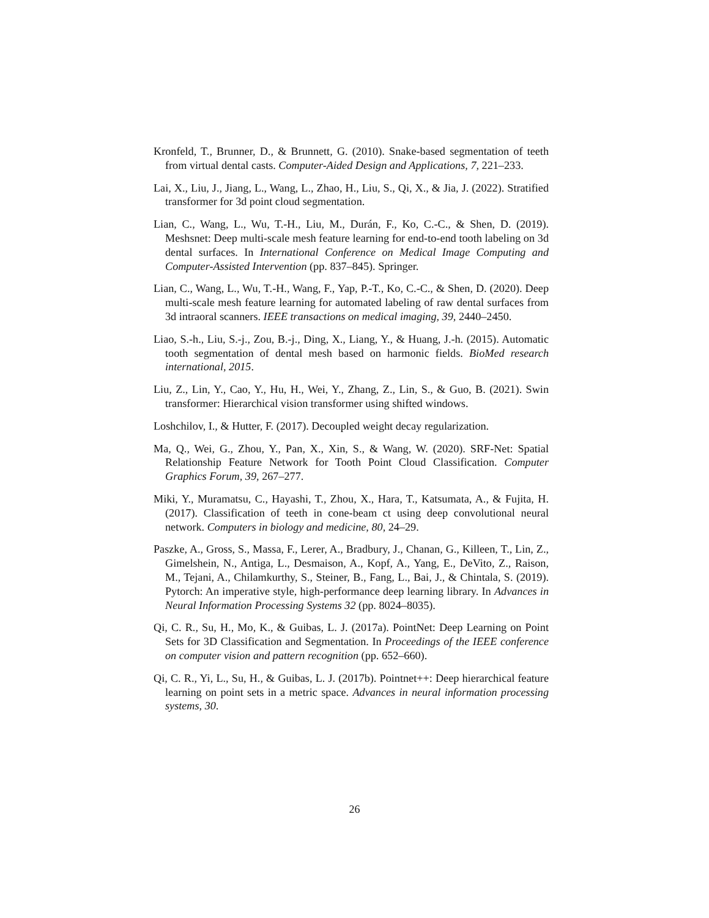Kronfeld, T., Brunner, D., & Brunnett, G. (2010). Snake-based segmentation of teeth from virtual dental casts. Computer-Aided Design and Applications, 7, 221–233.
Lai, X., Liu, J., Jiang, L., Wang, L., Zhao, H., Liu, S., Qi, X., & Jia, J. (2022). Stratified transformer for 3d point cloud segmentation.
Lian, C., Wang, L., Wu, T.-H., Liu, M., Durán, F., Ko, C.-C., & Shen, D. (2019). Meshsnet: Deep multi-scale mesh feature learning for end-to-end tooth labeling on 3d dental surfaces. In International Conference on Medical Image Computing and Computer-Assisted Intervention (pp. 837–845). Springer.
Lian, C., Wang, L., Wu, T.-H., Wang, F., Yap, P.-T., Ko, C.-C., & Shen, D. (2020). Deep multi-scale mesh feature learning for automated labeling of raw dental surfaces from 3d intraoral scanners. IEEE transactions on medical imaging, 39, 2440–2450.
Liao, S.-h., Liu, S.-j., Zou, B.-j., Ding, X., Liang, Y., & Huang, J.-h. (2015). Automatic tooth segmentation of dental mesh based on harmonic fields. BioMed research international, 2015.
Liu, Z., Lin, Y., Cao, Y., Hu, H., Wei, Y., Zhang, Z., Lin, S., & Guo, B. (2021). Swin transformer: Hierarchical vision transformer using shifted windows.
Loshchilov, I., & Hutter, F. (2017). Decoupled weight decay regularization.
Ma, Q., Wei, G., Zhou, Y., Pan, X., Xin, S., & Wang, W. (2020). SRF-Net: Spatial Relationship Feature Network for Tooth Point Cloud Classification. Computer Graphics Forum, 39, 267–277.
Miki, Y., Muramatsu, C., Hayashi, T., Zhou, X., Hara, T., Katsumata, A., & Fujita, H. (2017). Classification of teeth in cone-beam ct using deep convolutional neural network. Computers in biology and medicine, 80, 24–29.
Paszke, A., Gross, S., Massa, F., Lerer, A., Bradbury, J., Chanan, G., Killeen, T., Lin, Z., Gimelshein, N., Antiga, L., Desmaison, A., Kopf, A., Yang, E., DeVito, Z., Raison, M., Tejani, A., Chilamkurthy, S., Steiner, B., Fang, L., Bai, J., & Chintala, S. (2019). Pytorch: An imperative style, high-performance deep learning library. In Advances in Neural Information Processing Systems 32 (pp. 8024–8035).
Qi, C. R., Su, H., Mo, K., & Guibas, L. J. (2017a). PointNet: Deep Learning on Point Sets for 3D Classification and Segmentation. In Proceedings of the IEEE conference on computer vision and pattern recognition (pp. 652–660).
Qi, C. R., Yi, L., Su, H., & Guibas, L. J. (2017b). Pointnet++: Deep hierarchical feature learning on point sets in a metric space. Advances in neural information processing systems, 30.
26